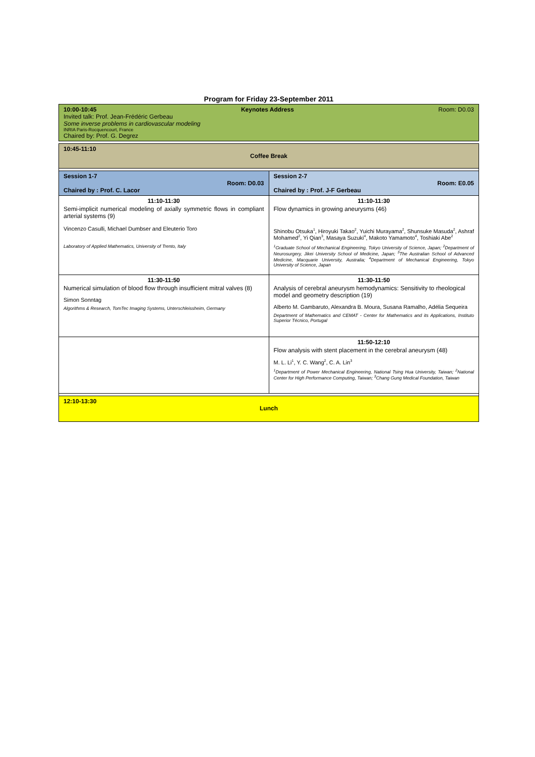Program for Friday 23-September 2011
| 10:00-10:45 Keynotes Address Room: D0.03 Invited talk: Prof. Jean-Frédéric Gerbeau Some inverse problems in cardiovascular modeling INRIA Paris-Rocquencourt, France Chaired by: Prof. G. Degrez | |
| 10:45-11:10 Coffee Break | |
| Session 1-7 Room: D0.03 Chaired by : Prof. C. Lacor | Session 2-7 Room: E0.05 Chaired by : Prof. J-F Gerbeau |
| 11:10-11:30 Semi-implicit numerical modeling of axially symmetric flows in compliant arterial systems (9) Vincenzo Casulli, Michael Dumbser and Eleuterio Toro Laboratory of Applied Mathematics, University of Trento, Italy | 11:10-11:30 Flow dynamics in growing aneurysms (46) Shinobu Otsuka<sup>1</sup>, Hiroyuki Takao<sup>2</sup>, Yuichi Murayama<sup>2</sup>, Shunsuke Masuda<sup>2</sup>, Ashraf Mohamed<sup>2</sup>, Yi Qian<sup>3</sup>, Masaya Suzuki<sup>4</sup>, Makoto Yamamoto<sup>4</sup>, Toshiaki Abe<sup>2</sup> <sup>1</sup> Graduate School of Mechanical Engineering, Tokyo University of Science, Japan; <sup>2</sup>Department of Neurosurgery, Jikei University School of Medicine, Japan; <sup>3</sup>The Australian School of Advanced Medicine, Macquarie University, Australia; <sup>4</sup>Department of Mechanical Engineering, Tokyo University of Science, Japan |
| 11:30-11:50 Numerical simulation of blood flow through insufficient mitral valves (8) Simon Sonntag Algorithms & Research, TomTec Imaging Systems, Unterschleissheim, Germany | 11:30-11:50 Analysis of cerebral aneurysm hemodynamics: Sensitivity to rheological model and geometry description (19) Alberto M. Gambaruto, Alexandra B. Moura, Susana Ramalho, Adélia Sequeira Department of Mathematics and CEMAT - Center for Mathematics and its Applications, Instituto Superior Técnico, Portugal |
| | 11:50-12:10 Flow analysis with stent placement in the cerebral aneurysm (48) M. L. Li<sup>1</sup>, Y. C. Wang<sup>2</sup>, C. A. Lin<sup>3</sup> <sup>1</sup> Department of Power Mechanical Engineering, National Tsing Hua University, Taiwan; <sup>2</sup>National Center for High Performance Computing, Taiwan; <sup>3</sup>Chang Gung Medical Foundation, Taiwan |
| 12:10-13:30 Lunch | |